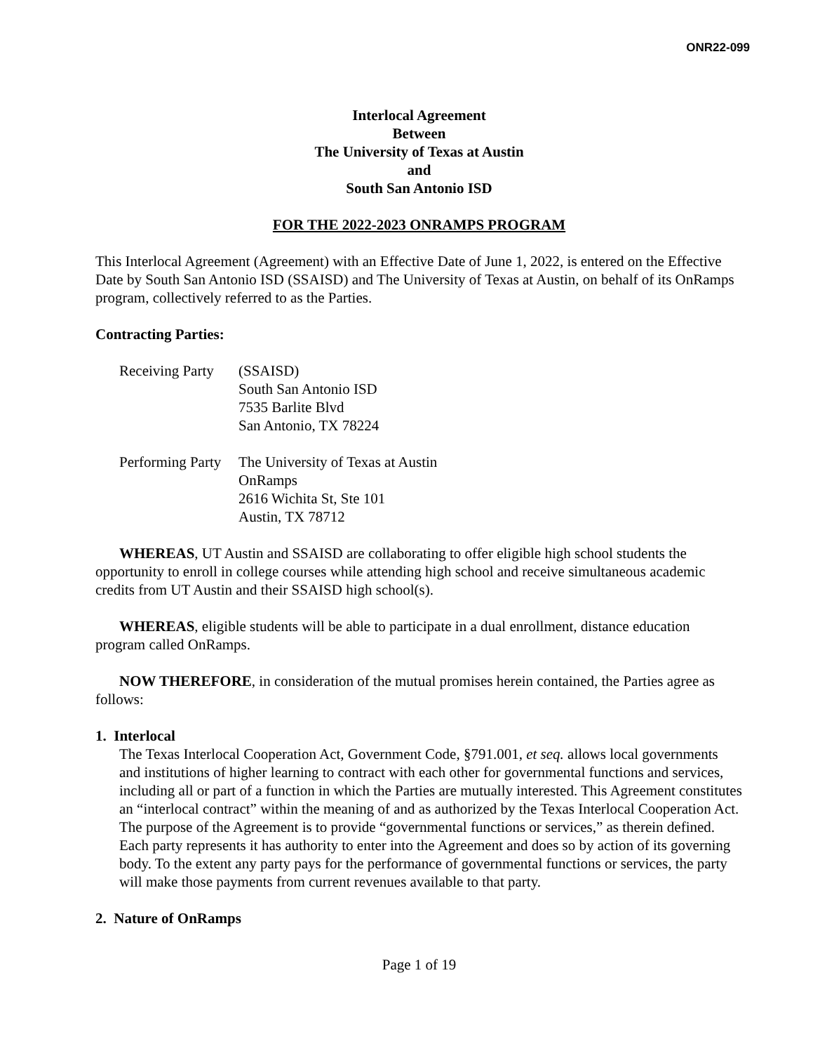ONR22-099
Interlocal Agreement
Between
The University of Texas at Austin
and
South San Antonio ISD
FOR THE 2022-2023 ONRAMPS PROGRAM
This Interlocal Agreement (Agreement) with an Effective Date of June 1, 2022, is entered on the Effective Date by South San Antonio ISD (SSAISD) and The University of Texas at Austin, on behalf of its OnRamps program, collectively referred to as the Parties.
Contracting Parties:
Receiving Party
(SSAISD)
South San Antonio ISD
7535 Barlite Blvd
San Antonio, TX 78224
Performing Party
The University of Texas at Austin
OnRamps
2616 Wichita St, Ste 101
Austin, TX 78712
WHEREAS, UT Austin and SSAISD are collaborating to offer eligible high school students the opportunity to enroll in college courses while attending high school and receive simultaneous academic credits from UT Austin and their SSAISD high school(s).
WHEREAS, eligible students will be able to participate in a dual enrollment, distance education program called OnRamps.
NOW THEREFORE, in consideration of the mutual promises herein contained, the Parties agree as follows:
1. Interlocal
The Texas Interlocal Cooperation Act, Government Code, §791.001, et seq. allows local governments and institutions of higher learning to contract with each other for governmental functions and services, including all or part of a function in which the Parties are mutually interested. This Agreement constitutes an “interlocal contract” within the meaning of and as authorized by the Texas Interlocal Cooperation Act. The purpose of the Agreement is to provide “governmental functions or services,” as therein defined. Each party represents it has authority to enter into the Agreement and does so by action of its governing body. To the extent any party pays for the performance of governmental functions or services, the party will make those payments from current revenues available to that party.
2. Nature of OnRamps
Page 1 of 19